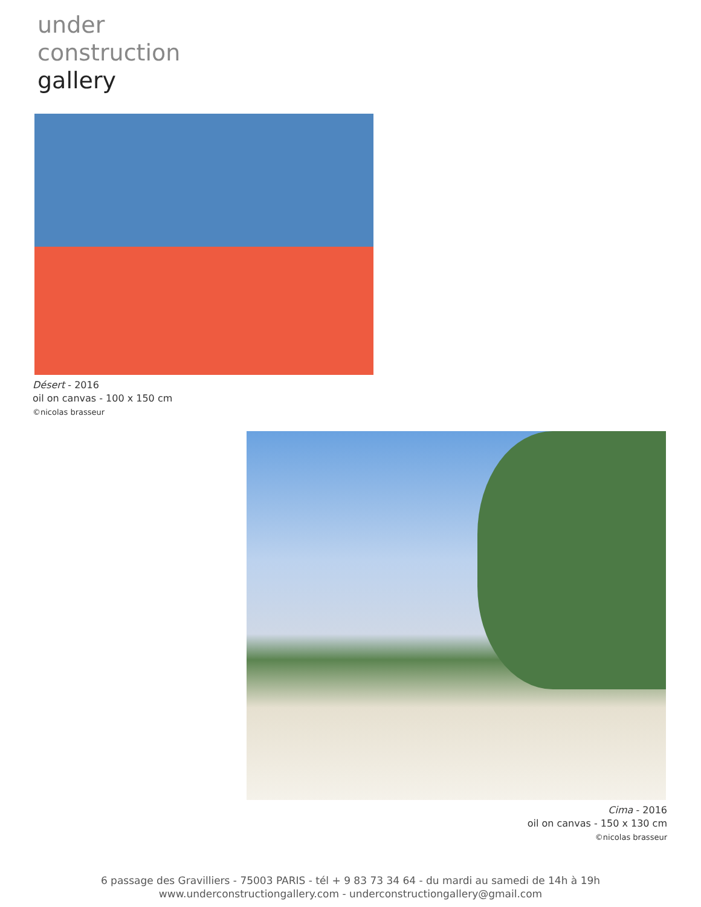under
construction
gallery
Désert - 2016
oil on canvas - 100 x 150 cm
©nicolas brasseur
Cima - 2016
oil on canvas - 150 x 130 cm
©nicolas brasseur
6 passage des Gravilliers - 75003 PARIS - tél + 9 83 73 34 64 - du mardi au samedi de 14h à 19h
www.underconstructiongallery.com - underconstructiongallery@gmail.com